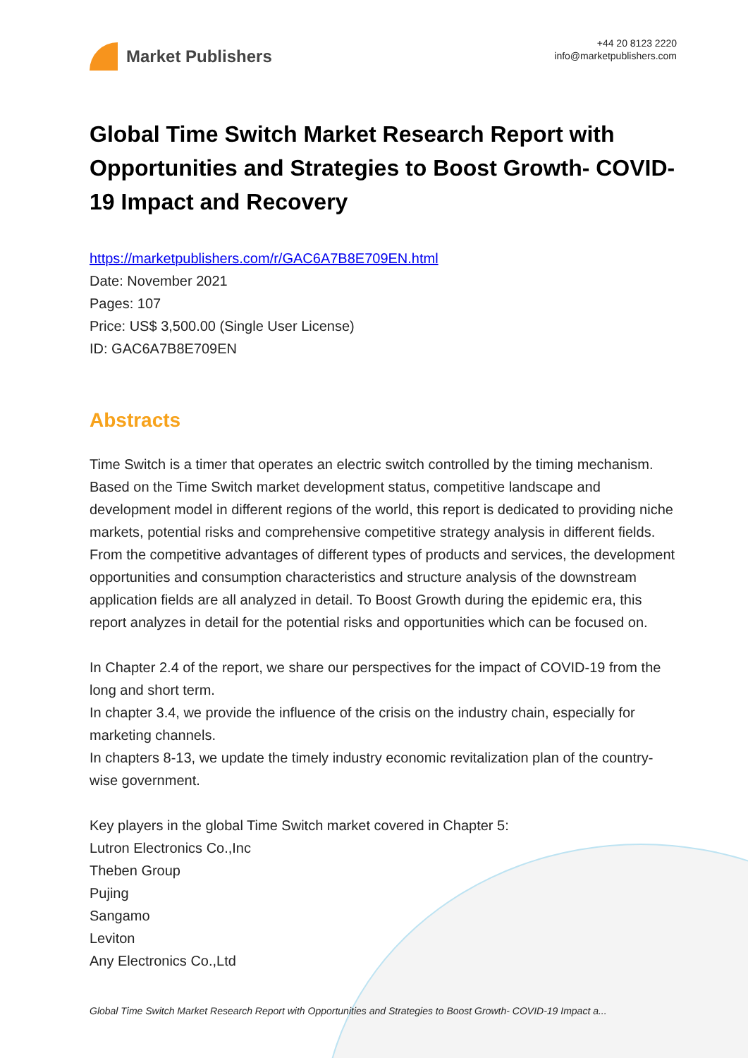Market Publishers
+44 20 8123 2220
info@marketpublishers.com
Global Time Switch Market Research Report with Opportunities and Strategies to Boost Growth- COVID-19 Impact and Recovery
https://marketpublishers.com/r/GAC6A7B8E709EN.html
Date: November 2021
Pages: 107
Price: US$ 3,500.00 (Single User License)
ID: GAC6A7B8E709EN
Abstracts
Time Switch is a timer that operates an electric switch controlled by the timing mechanism.
Based on the Time Switch market development status, competitive landscape and development model in different regions of the world, this report is dedicated to providing niche markets, potential risks and comprehensive competitive strategy analysis in different fields. From the competitive advantages of different types of products and services, the development opportunities and consumption characteristics and structure analysis of the downstream application fields are all analyzed in detail. To Boost Growth during the epidemic era, this report analyzes in detail for the potential risks and opportunities which can be focused on.
In Chapter 2.4 of the report, we share our perspectives for the impact of COVID-19 from the long and short term.
In chapter 3.4, we provide the influence of the crisis on the industry chain, especially for marketing channels.
In chapters 8-13, we update the timely industry economic revitalization plan of the country-wise government.
Key players in the global Time Switch market covered in Chapter 5:
Lutron Electronics Co.,Inc
Theben Group
Pujing
Sangamo
Leviton
Any Electronics Co.,Ltd
Global Time Switch Market Research Report with Opportunities and Strategies to Boost Growth- COVID-19 Impact a...